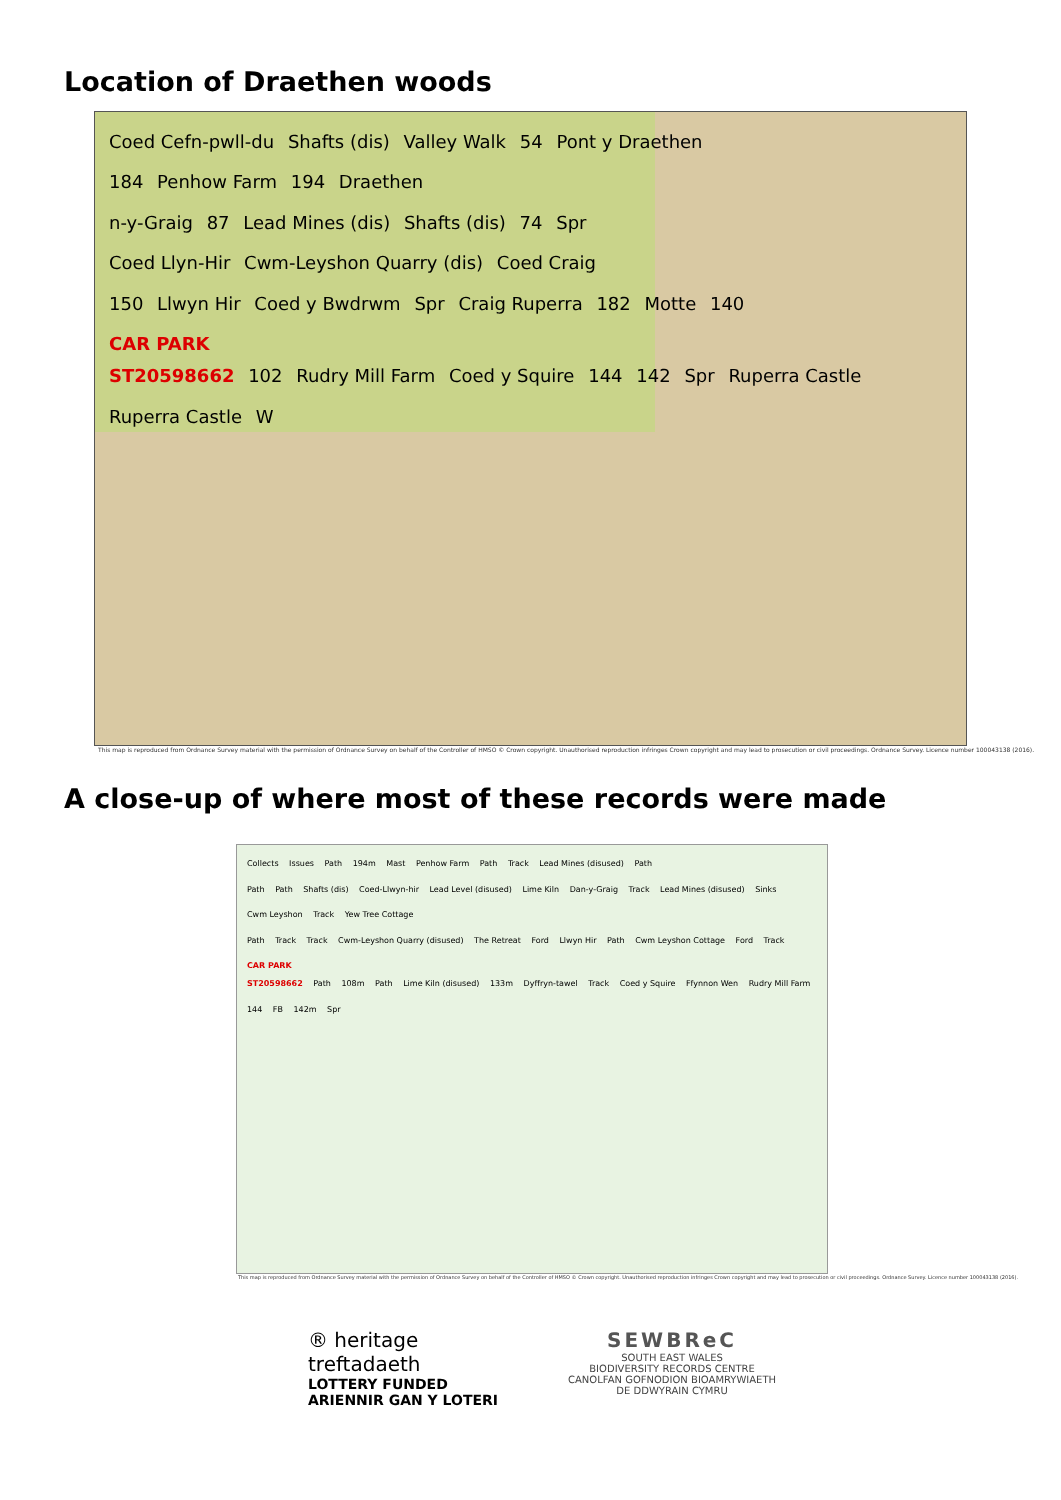Location of Draethen woods
Coed Cefn-pwll-du Shafts (dis) Valley Walk 54 Pont y Draethen
184 Penhow Farm 194 Draethen
n-y-Graig 87 Lead Mines (dis) Shafts (dis) 74 Spr
Coed Llyn-Hir Cwm-Leyshon Quarry (dis) Coed Craig
150 Llwyn Hir Coed y Bwdrwm Spr Craig Ruperra 182 Motte 140
CAR PARK
ST20598662 102 Rudry Mill Farm Coed y Squire 144 142 Spr Ruperra Castle Ruperra Castle W
This map is reproduced from Ordnance Survey material with the permission of Ordnance Survey on behalf of the Controller of HMSO © Crown copyright. Unauthorised reproduction infringes Crown copyright and may lead to prosecution or civil proceedings. Ordnance Survey. Licence number 100043138 (2016).
A close-up of where most of these records were made
Collects Issues Path 194m Mast Penhow Farm Path Track Lead Mines (disused) Path
Path Path Shafts (dis) Coed-Llwyn-hir Lead Level (disused) Lime Kiln Dan-y-Graig Track Lead Mines (disused) Sinks Cwm Leyshon Track Yew Tree Cottage
Path Track Track Cwm-Leyshon Quarry (disused) The Retreat Ford Llwyn Hir Path Cwm Leyshon Cottage Ford Track
CAR PARK
ST20598662 Path 108m Path Lime Kiln (disused) 133m Dyffryn-tawel Track Coed y Squire Ffynnon Wen Rudry Mill Farm 144 FB 142m Spr
This map is reproduced from Ordnance Survey material with the permission of Ordnance Survey on behalf of the Controller of HMSO © Crown copyright. Unauthorised reproduction infringes Crown copyright and may lead to prosecution or civil proceedings. Ordnance Survey. Licence number 100043138 (2016).
® heritage
treftadaeth
LOTTERY FUNDED
ARIENNIR GAN Y LOTERI
SEWBReC
SOUTH EAST WALES
BIODIVERSITY RECORDS CENTRE
CANOLFAN GOFNODION BIOAMRYWIAETH
DE DDWYRAIN CYMRU